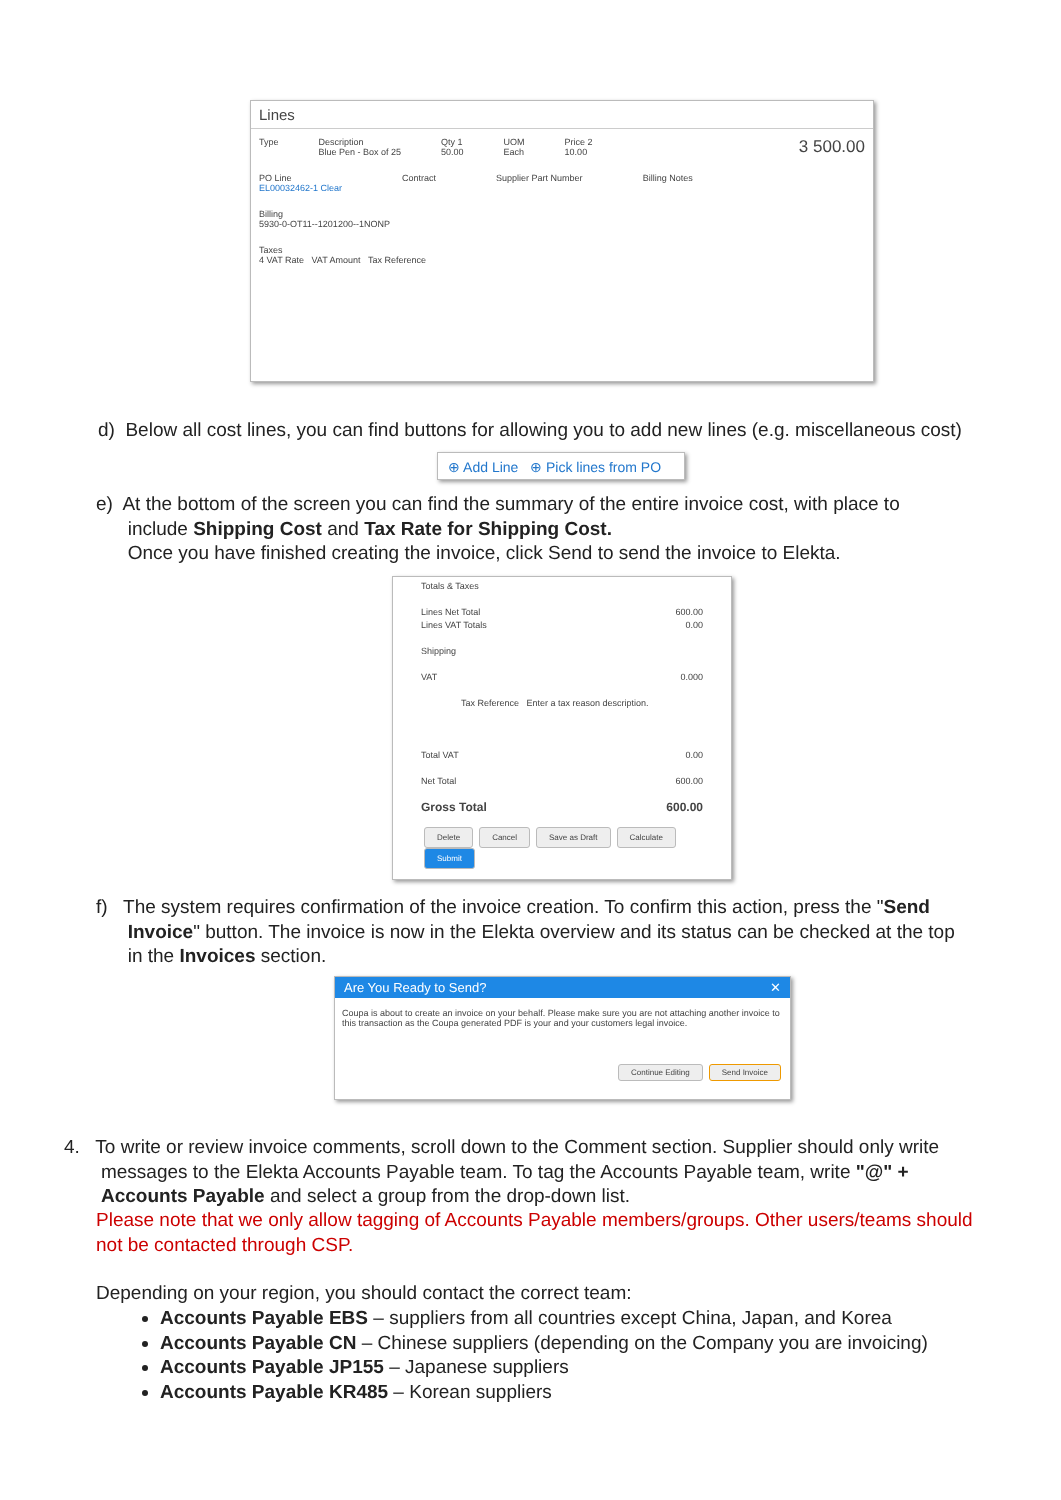Lines
Type Description
Blue Pen - Box of 25 Qty 1
50.00 UOM
Each Price 2
10.00 3 500.00
PO Line
EL00032462-1 Clear Contract Supplier Part Number Billing Notes
Billing
5930-0-OT11--1201200--1NONP
Taxes
4 VAT Rate VAT Amount Tax Reference
d) Below all cost lines, you can find buttons for allowing you to add new lines (e.g. miscellaneous cost)
⊕ Add Line ⊕ Pick lines from PO
e) At the bottom of the screen you can find the summary of the entire invoice cost, with place to
include Shipping Cost and Tax Rate for Shipping Cost.
Once you have finished creating the invoice, click Send to send the invoice to Elekta.
Totals & Taxes
Lines Net Total 600.00
Lines VAT Totals 0.00
Shipping
VAT 0.000
Tax Reference Enter a tax reason description.
Total VAT 0.00
Net Total 600.00
Gross Total 600.00
Delete Cancel Save as Draft Calculate Submit
f) The system requires confirmation of the invoice creation. To confirm this action, press the "Send
Invoice" button. The invoice is now in the Elekta overview and its status can be checked at the top
in the Invoices section.
Are You Ready to Send? ✕
Coupa is about to create an invoice on your behalf. Please make sure you are not attaching another invoice to this transaction as the Coupa generated PDF is your and your customers legal invoice.
Continue Editing Send Invoice
4. To write or review invoice comments, scroll down to the Comment section. Supplier should only write
messages to the Elekta Accounts Payable team. To tag the Accounts Payable team, write "@" +
Accounts Payable and select a group from the drop-down list.
Please note that we only allow tagging of Accounts Payable members/groups. Other users/teams should not be contacted through CSP.
Depending on your region, you should contact the correct team:
Accounts Payable EBS – suppliers from all countries except China, Japan, and Korea
Accounts Payable CN – Chinese suppliers (depending on the Company you are invoicing)
Accounts Payable JP155 – Japanese suppliers
Accounts Payable KR485 – Korean suppliers